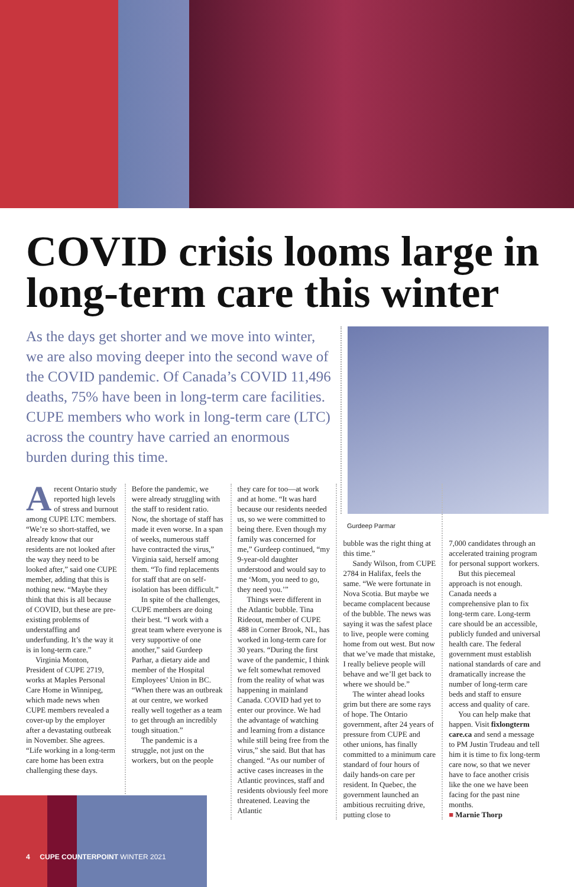COVID crisis looms large in long-term care this winter
As the days get shorter and we move into winter, we are also moving deeper into the second wave of the COVID pandemic. Of Canada’s COVID 11,496 deaths, 75% have been in long-term care facilities. CUPE members who work in long-term care (LTC) across the country have carried an enormous burden during this time.
Gurdeep Parmar
A recent Ontario study reported high levels of stress and burnout among CUPE LTC members. “We’re so short-staffed, we already know that our residents are not looked after the way they need to be looked after,” said one CUPE member, adding that this is nothing new. “Maybe they think that this is all because of COVID, but these are pre-existing problems of understaffing and underfunding. It’s the way it is in long-term care.”
Virginia Monton, President of CUPE 2719, works at Maples Personal Care Home in Winnipeg, which made news when CUPE members revealed a cover-up by the employer after a devastating outbreak in November. She agrees. “Life working in a long-term care home has been extra challenging these days.
Before the pandemic, we were already struggling with the staff to resident ratio. Now, the shortage of staff has made it even worse. In a span of weeks, numerous staff have contracted the virus,” Virginia said, herself among them. “To find replacements for staff that are on self-isolation has been difficult.”
In spite of the challenges, CUPE members are doing their best. “I work with a great team where everyone is very supportive of one another,” said Gurdeep Parhar, a dietary aide and member of the Hospital Employees’ Union in BC. “When there was an outbreak at our centre, we worked really well together as a team to get through an incredibly tough situation.”
The pandemic is a struggle, not just on the workers, but on the people
they care for too—at work and at home. “It was hard because our residents needed us, so we were committed to being there. Even though my family was concerned for me,” Gurdeep continued, “my 9-year-old daughter understood and would say to me ‘Mom, you need to go, they need you.’”
Things were different in the Atlantic bubble. Tina Rideout, member of CUPE 488 in Corner Brook, NL, has worked in long-term care for 30 years. “During the first wave of the pandemic, I think we felt somewhat removed from the reality of what was happening in mainland Canada. COVID had yet to enter our province. We had the advantage of watching and learning from a distance while still being free from the virus,” she said. But that has changed. “As our number of active cases increases in the Atlantic provinces, staff and residents obviously feel more threatened. Leaving the Atlantic
bubble was the right thing at this time.”
Sandy Wilson, from CUPE 2784 in Halifax, feels the same. “We were fortunate in Nova Scotia. But maybe we became complacent because of the bubble. The news was saying it was the safest place to live, people were coming home from out west. But now that we’ve made that mistake, I really believe people will behave and we’ll get back to where we should be.”
The winter ahead looks grim but there are some rays of hope. The Ontario government, after 24 years of pressure from CUPE and other unions, has finally committed to a minimum care standard of four hours of daily hands-on care per resident. In Quebec, the government launched an ambitious recruiting drive, putting close to
7,000 candidates through an accelerated training program for personal support workers.
But this piecemeal approach is not enough. Canada needs a comprehensive plan to fix long-term care. Long-term care should be an accessible, publicly funded and universal health care. The federal government must establish national standards of care and dramatically increase the number of long-term care beds and staff to ensure access and quality of care.
You can help make that happen. Visit fixlongterm care.ca and send a message to PM Justin Trudeau and tell him it is time to fix long-term care now, so that we never have to face another crisis like the one we have been facing for the past nine months.
■ Marnie Thorp
4 CUPE COUNTERPOINT WINTER 2021